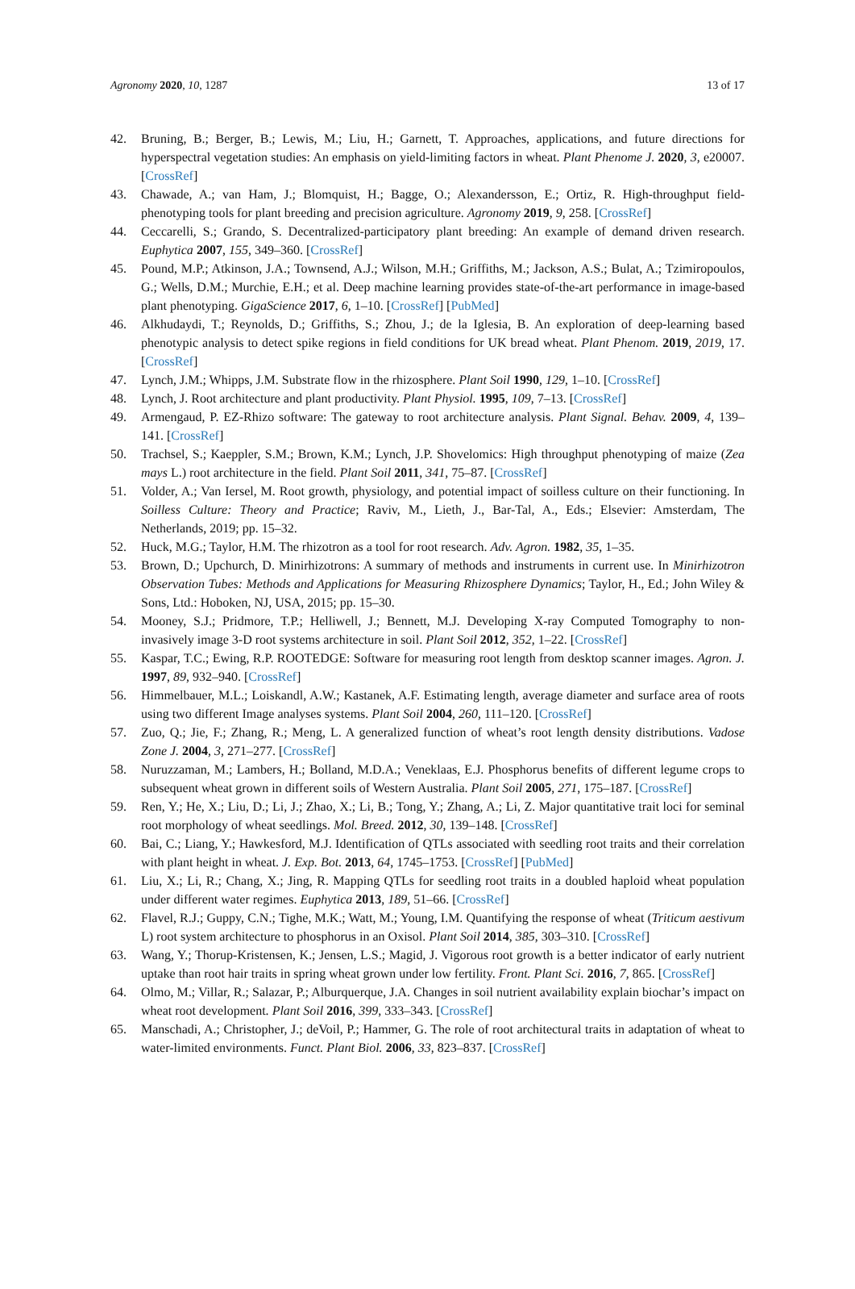Agronomy 2020, 10, 1287 13 of 17
42. Bruning, B.; Berger, B.; Lewis, M.; Liu, H.; Garnett, T. Approaches, applications, and future directions for hyperspectral vegetation studies: An emphasis on yield-limiting factors in wheat. Plant Phenome J. 2020, 3, e20007. [CrossRef]
43. Chawade, A.; van Ham, J.; Blomquist, H.; Bagge, O.; Alexandersson, E.; Ortiz, R. High-throughput field-phenotyping tools for plant breeding and precision agriculture. Agronomy 2019, 9, 258. [CrossRef]
44. Ceccarelli, S.; Grando, S. Decentralized-participatory plant breeding: An example of demand driven research. Euphytica 2007, 155, 349–360. [CrossRef]
45. Pound, M.P.; Atkinson, J.A.; Townsend, A.J.; Wilson, M.H.; Griffiths, M.; Jackson, A.S.; Bulat, A.; Tzimiropoulos, G.; Wells, D.M.; Murchie, E.H.; et al. Deep machine learning provides state-of-the-art performance in image-based plant phenotyping. GigaScience 2017, 6, 1–10. [CrossRef] [PubMed]
46. Alkhudaydi, T.; Reynolds, D.; Griffiths, S.; Zhou, J.; de la Iglesia, B. An exploration of deep-learning based phenotypic analysis to detect spike regions in field conditions for UK bread wheat. Plant Phenom. 2019, 2019, 17. [CrossRef]
47. Lynch, J.M.; Whipps, J.M. Substrate flow in the rhizosphere. Plant Soil 1990, 129, 1–10. [CrossRef]
48. Lynch, J. Root architecture and plant productivity. Plant Physiol. 1995, 109, 7–13. [CrossRef]
49. Armengaud, P. EZ-Rhizo software: The gateway to root architecture analysis. Plant Signal. Behav. 2009, 4, 139–141. [CrossRef]
50. Trachsel, S.; Kaeppler, S.M.; Brown, K.M.; Lynch, J.P. Shovelomics: High throughput phenotyping of maize (Zea mays L.) root architecture in the field. Plant Soil 2011, 341, 75–87. [CrossRef]
51. Volder, A.; Van Iersel, M. Root growth, physiology, and potential impact of soilless culture on their functioning. In Soilless Culture: Theory and Practice; Raviv, M., Lieth, J., Bar-Tal, A., Eds.; Elsevier: Amsterdam, The Netherlands, 2019; pp. 15–32.
52. Huck, M.G.; Taylor, H.M. The rhizotron as a tool for root research. Adv. Agron. 1982, 35, 1–35.
53. Brown, D.; Upchurch, D. Minirhizotrons: A summary of methods and instruments in current use. In Minirhizotron Observation Tubes: Methods and Applications for Measuring Rhizosphere Dynamics; Taylor, H., Ed.; John Wiley & Sons, Ltd.: Hoboken, NJ, USA, 2015; pp. 15–30.
54. Mooney, S.J.; Pridmore, T.P.; Helliwell, J.; Bennett, M.J. Developing X-ray Computed Tomography to non-invasively image 3-D root systems architecture in soil. Plant Soil 2012, 352, 1–22. [CrossRef]
55. Kaspar, T.C.; Ewing, R.P. ROOTEDGE: Software for measuring root length from desktop scanner images. Agron. J. 1997, 89, 932–940. [CrossRef]
56. Himmelbauer, M.L.; Loiskandl, A.W.; Kastanek, A.F. Estimating length, average diameter and surface area of roots using two different Image analyses systems. Plant Soil 2004, 260, 111–120. [CrossRef]
57. Zuo, Q.; Jie, F.; Zhang, R.; Meng, L. A generalized function of wheat’s root length density distributions. Vadose Zone J. 2004, 3, 271–277. [CrossRef]
58. Nuruzzaman, M.; Lambers, H.; Bolland, M.D.A.; Veneklaas, E.J. Phosphorus benefits of different legume crops to subsequent wheat grown in different soils of Western Australia. Plant Soil 2005, 271, 175–187. [CrossRef]
59. Ren, Y.; He, X.; Liu, D.; Li, J.; Zhao, X.; Li, B.; Tong, Y.; Zhang, A.; Li, Z. Major quantitative trait loci for seminal root morphology of wheat seedlings. Mol. Breed. 2012, 30, 139–148. [CrossRef]
60. Bai, C.; Liang, Y.; Hawkesford, M.J. Identification of QTLs associated with seedling root traits and their correlation with plant height in wheat. J. Exp. Bot. 2013, 64, 1745–1753. [CrossRef] [PubMed]
61. Liu, X.; Li, R.; Chang, X.; Jing, R. Mapping QTLs for seedling root traits in a doubled haploid wheat population under different water regimes. Euphytica 2013, 189, 51–66. [CrossRef]
62. Flavel, R.J.; Guppy, C.N.; Tighe, M.K.; Watt, M.; Young, I.M. Quantifying the response of wheat (Triticum aestivum L) root system architecture to phosphorus in an Oxisol. Plant Soil 2014, 385, 303–310. [CrossRef]
63. Wang, Y.; Thorup-Kristensen, K.; Jensen, L.S.; Magid, J. Vigorous root growth is a better indicator of early nutrient uptake than root hair traits in spring wheat grown under low fertility. Front. Plant Sci. 2016, 7, 865. [CrossRef]
64. Olmo, M.; Villar, R.; Salazar, P.; Alburquerque, J.A. Changes in soil nutrient availability explain biochar’s impact on wheat root development. Plant Soil 2016, 399, 333–343. [CrossRef]
65. Manschadi, A.; Christopher, J.; deVoil, P.; Hammer, G. The role of root architectural traits in adaptation of wheat to water-limited environments. Funct. Plant Biol. 2006, 33, 823–837. [CrossRef]